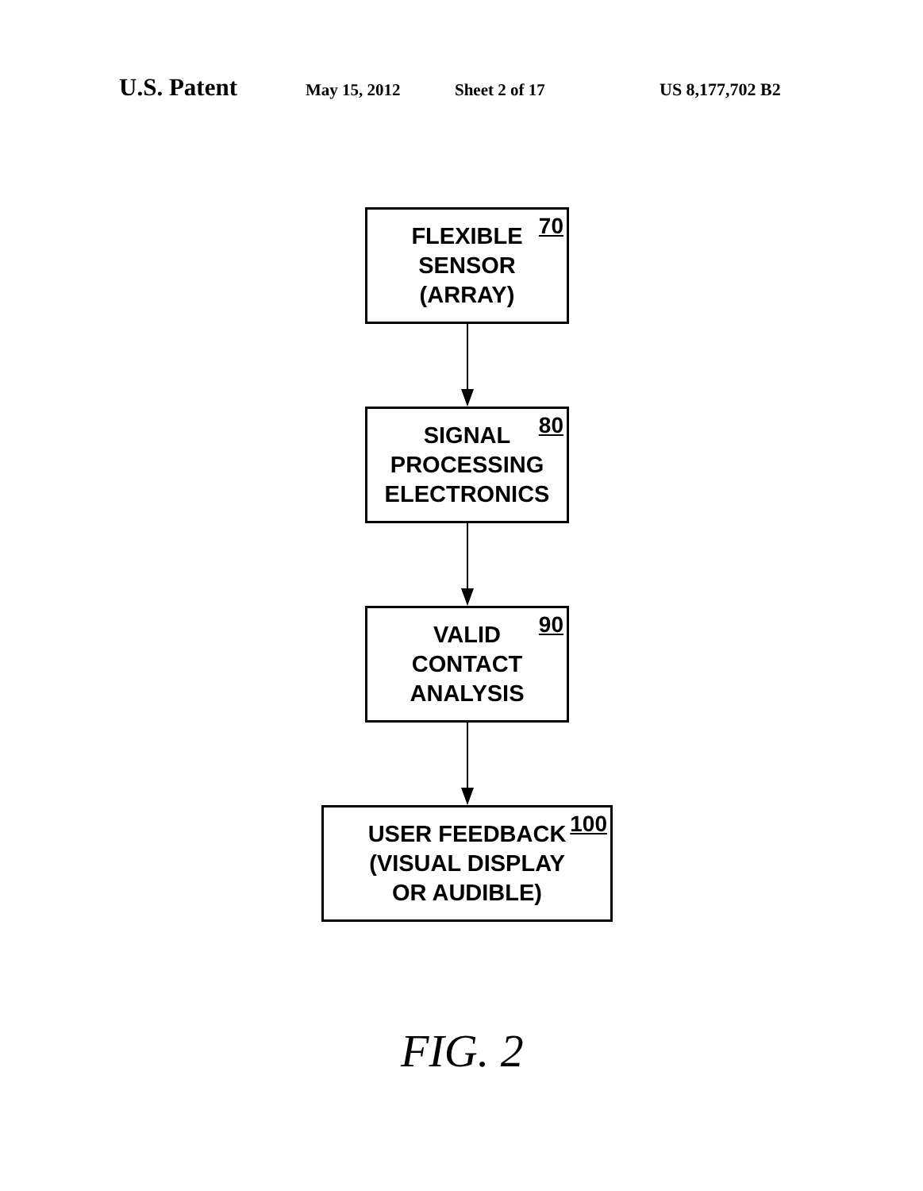U.S. Patent May 15, 2012 Sheet 2 of 17 US 8,177,702 B2
70
FLEXIBLE
SENSOR
(ARRAY)
80
SIGNAL
PROCESSING
ELECTRONICS
90
VALID
CONTACT
ANALYSIS
100
USER FEEDBACK
(VISUAL DISPLAY
OR AUDIBLE)
FIG. 2